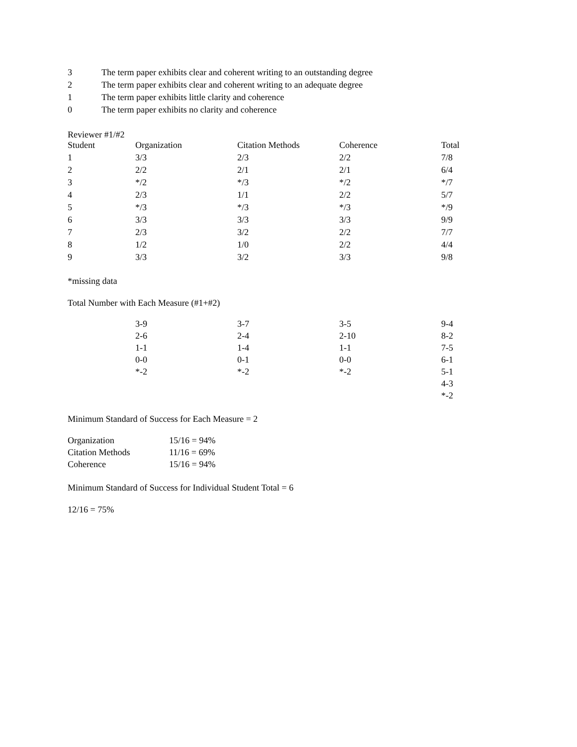| 3 | The term paper exhibits clear and coherent writing to an outstanding degree |
| 2 | The term paper exhibits clear and coherent writing to an adequate degree |
| 1 | The term paper exhibits little clarity and coherence |
| 0 | The term paper exhibits no clarity and coherence |
Reviewer #1/#2
| Student | Organization | Citation Methods | Coherence | Total |
| --- | --- | --- | --- | --- |
| 1 | 3/3 | 2/3 | 2/2 | 7/8 |
| 2 | 2/2 | 2/1 | 2/1 | 6/4 |
| 3 | */2 | */3 | */2 | */7 |
| 4 | 2/3 | 1/1 | 2/2 | 5/7 |
| 5 | */3 | */3 | */3 | */9 |
| 6 | 3/3 | 3/3 | 3/3 | 9/9 |
| 7 | 2/3 | 3/2 | 2/2 | 7/7 |
| 8 | 1/2 | 1/0 | 2/2 | 4/4 |
| 9 | 3/3 | 3/2 | 3/3 | 9/8 |
*missing data
Total Number with Each Measure (#1+#2)
| | 3-9 | 3-7 | 3-5 | 9-4 |
| | 2-6 | 2-4 | 2-10 | 8-2 |
| | 1-1 | 1-4 | 1-1 | 7-5 |
| | 0-0 | 0-1 | 0-0 | 6-1 |
| | *-2 | *-2 | *-2 | 5-1 |
| | | | | 4-3 |
| | | | | *-2 |
Minimum Standard of Success for Each Measure = 2
| Organization | 15/16 = 94% |
| Citation Methods | 11/16 = 69% |
| Coherence | 15/16 = 94% |
Minimum Standard of Success for Individual Student Total = 6
12/16 = 75%